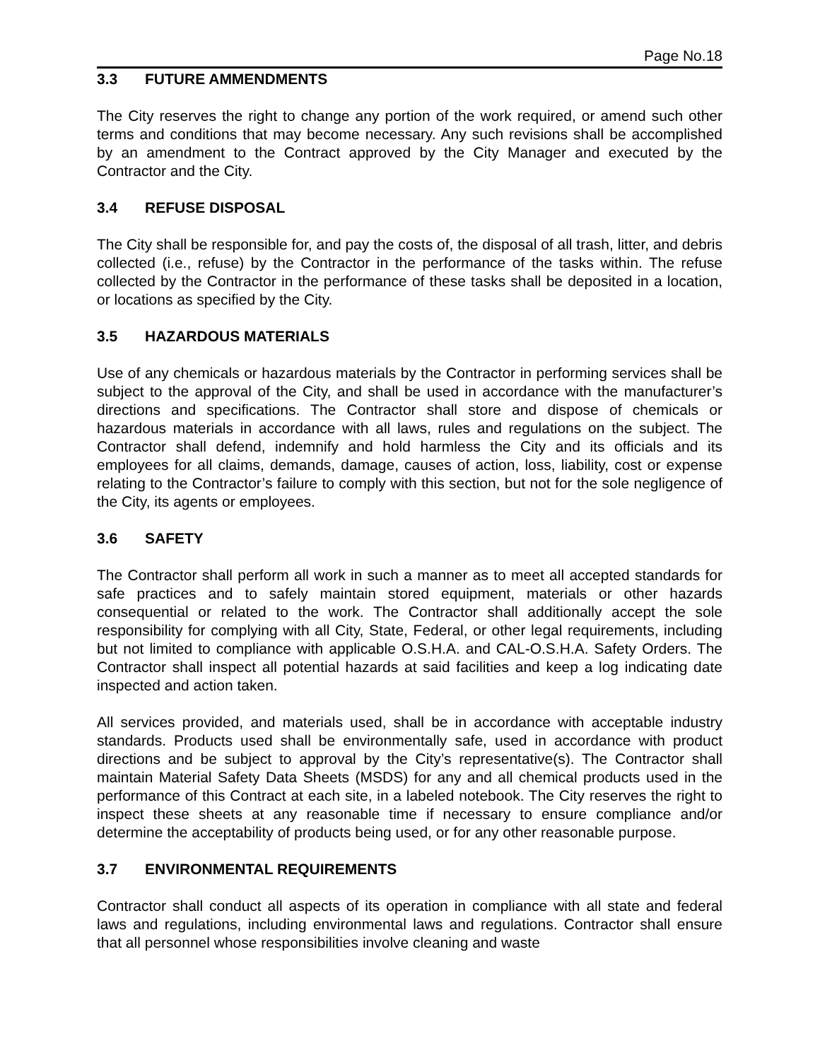Page No.18
3.3 FUTURE AMMENDMENTS
The City reserves the right to change any portion of the work required, or amend such other terms and conditions that may become necessary. Any such revisions shall be accomplished by an amendment to the Contract approved by the City Manager and executed by the Contractor and the City.
3.4 REFUSE DISPOSAL
The City shall be responsible for, and pay the costs of, the disposal of all trash, litter, and debris collected (i.e., refuse) by the Contractor in the performance of the tasks within. The refuse collected by the Contractor in the performance of these tasks shall be deposited in a location, or locations as specified by the City.
3.5 HAZARDOUS MATERIALS
Use of any chemicals or hazardous materials by the Contractor in performing services shall be subject to the approval of the City, and shall be used in accordance with the manufacturer’s directions and specifications. The Contractor shall store and dispose of chemicals or hazardous materials in accordance with all laws, rules and regulations on the subject. The Contractor shall defend, indemnify and hold harmless the City and its officials and its employees for all claims, demands, damage, causes of action, loss, liability, cost or expense relating to the Contractor’s failure to comply with this section, but not for the sole negligence of the City, its agents or employees.
3.6 SAFETY
The Contractor shall perform all work in such a manner as to meet all accepted standards for safe practices and to safely maintain stored equipment, materials or other hazards consequential or related to the work. The Contractor shall additionally accept the sole responsibility for complying with all City, State, Federal, or other legal requirements, including but not limited to compliance with applicable O.S.H.A. and CAL-O.S.H.A. Safety Orders. The Contractor shall inspect all potential hazards at said facilities and keep a log indicating date inspected and action taken.
All services provided, and materials used, shall be in accordance with acceptable industry standards. Products used shall be environmentally safe, used in accordance with product directions and be subject to approval by the City’s representative(s). The Contractor shall maintain Material Safety Data Sheets (MSDS) for any and all chemical products used in the performance of this Contract at each site, in a labeled notebook. The City reserves the right to inspect these sheets at any reasonable time if necessary to ensure compliance and/or determine the acceptability of products being used, or for any other reasonable purpose.
3.7 ENVIRONMENTAL REQUIREMENTS
Contractor shall conduct all aspects of its operation in compliance with all state and federal laws and regulations, including environmental laws and regulations. Contractor shall ensure that all personnel whose responsibilities involve cleaning and waste